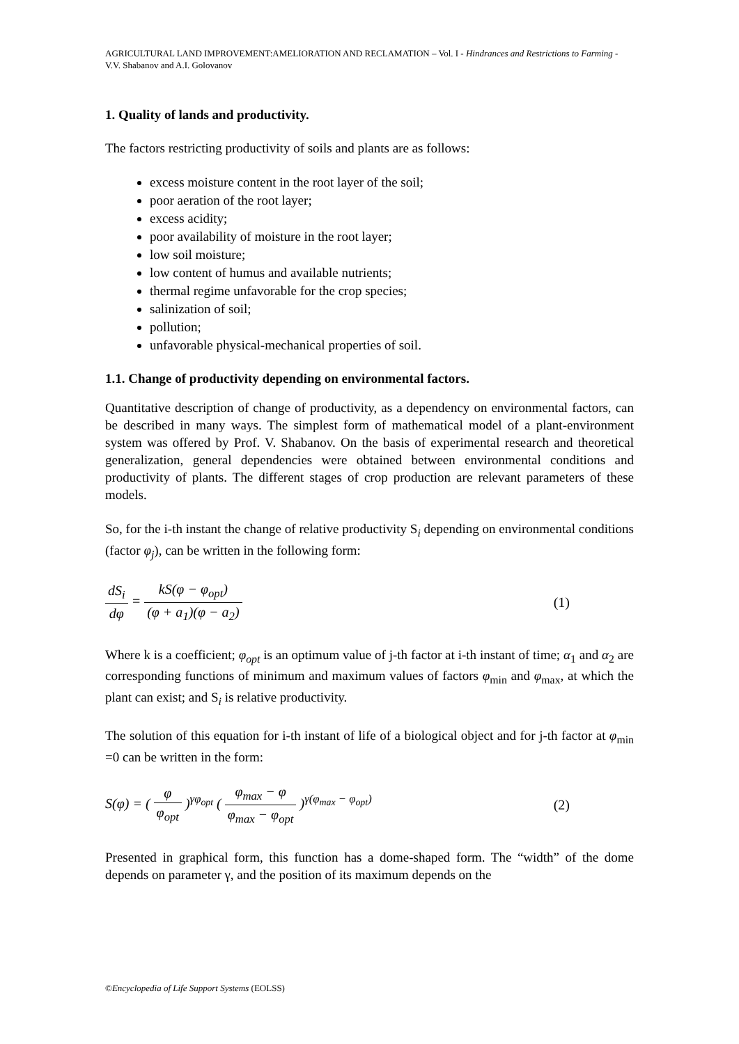AGRICULTURAL LAND IMPROVEMENT:AMELIORATION AND RECLAMATION – Vol. I - Hindrances and Restrictions to Farming - V.V. Shabanov and A.I. Golovanov
1. Quality of lands and productivity.
The factors restricting productivity of soils and plants are as follows:
excess moisture content in the root layer of the soil;
poor aeration of the root layer;
excess acidity;
poor availability of moisture in the root layer;
low soil moisture;
low content of humus and available nutrients;
thermal regime unfavorable for the crop species;
salinization of soil;
pollution;
unfavorable physical-mechanical properties of soil.
1.1. Change of productivity depending on environmental factors.
Quantitative description of change of productivity, as a dependency on environmental factors, can be described in many ways. The simplest form of mathematical model of a plant-environment system was offered by Prof. V. Shabanov. On the basis of experimental research and theoretical generalization, general dependencies were obtained between environmental conditions and productivity of plants. The different stages of crop production are relevant parameters of these models.
So, for the i-th instant the change of relative productivity S<sub>i</sub> depending on environmental conditions (factor φ<sub>j</sub>), can be written in the following form:
dS<sub>i</sub> dφ = kS(φ − φ<sub>opt</sub>) (φ + a<sub>1</sub>)(φ − a<sub>2</sub>)
(1)
Where k is a coefficient; φ<sub>opt</sub> is an optimum value of j-th factor at i-th instant of time; α<sub>1</sub> and α<sub>2</sub> are corresponding functions of minimum and maximum values of factors φ<sub>min</sub> and φ<sub>max</sub>, at which the plant can exist; and S<sub>i</sub> is relative productivity.
The solution of this equation for i-th instant of life of a biological object and for j-th factor at φ<sub>min</sub> =0 can be written in the form:
S(φ) = ( φ φ<sub>opt</sub> )<sup>γφ<sub>opt</sub></sup> ( φ<sub>max</sub> − φ φ<sub>max</sub> − φ<sub>opt</sub> )<sup>γ(φ<sub>max</sub> − φ<sub>opt</sub>)</sup>
(2)
Presented in graphical form, this function has a dome-shaped form. The “width” of the dome depends on parameter γ, and the position of its maximum depends on the
©Encyclopedia of Life Support Systems (EOLSS)